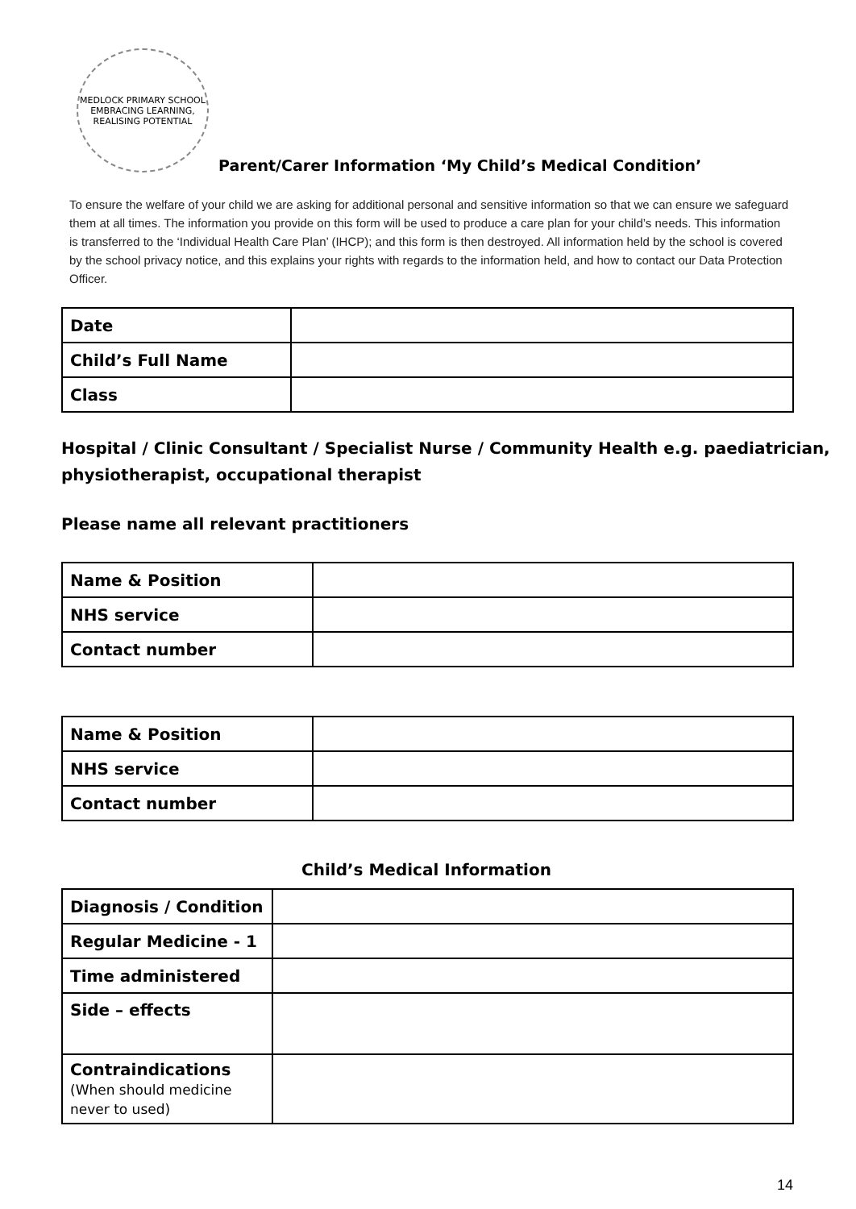MEDLOCK PRIMARY SCHOOL
EMBRACING LEARNING, REALISING POTENTIAL
Parent/Carer Information ‘My Child’s Medical Condition’
To ensure the welfare of your child we are asking for additional personal and sensitive information so that we can ensure we safeguard them at all times. The information you provide on this form will be used to produce a care plan for your child’s needs. This information is transferred to the ‘Individual Health Care Plan’ (IHCP); and this form is then destroyed. All information held by the school is covered by the school privacy notice, and this explains your rights with regards to the information held, and how to contact our Data Protection Officer.
| Date | |
| Child’s Full Name | |
| Class | |
Hospital / Clinic Consultant / Specialist Nurse / Community Health e.g. paediatrician, physiotherapist, occupational therapist
Please name all relevant practitioners
| Name & Position | |
| NHS service | |
| Contact number | |
| Name & Position | |
| NHS service | |
| Contact number | |
Child’s Medical Information
| Diagnosis / Condition | |
| Regular Medicine - 1 | |
| Time administered | |
| Side – effects | |
| Contraindications (When should medicine never to used) | |
14